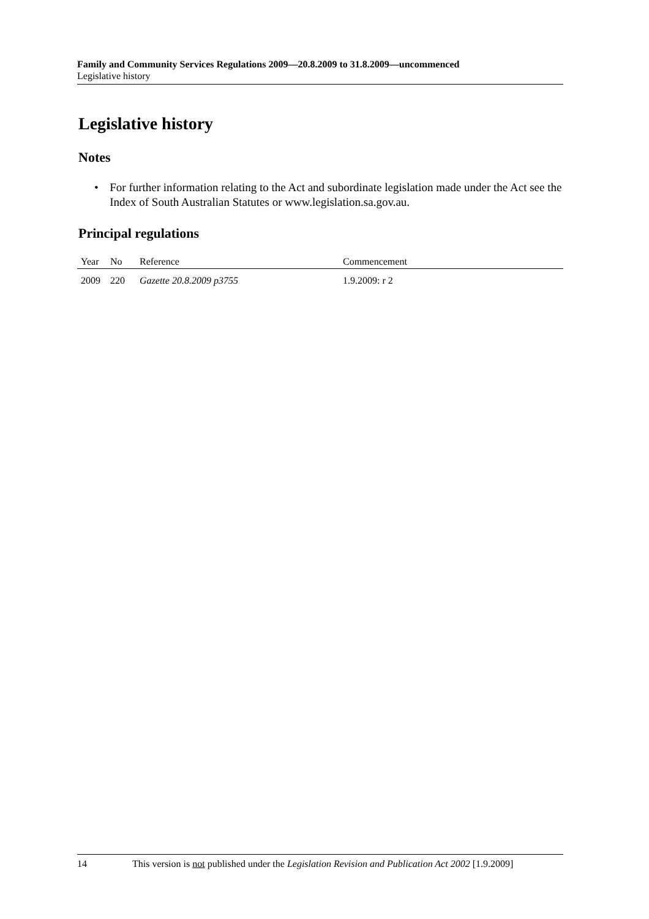Family and Community Services Regulations 2009—20.8.2009 to 31.8.2009—uncommenced
Legislative history
Legislative history
Notes
• For further information relating to the Act and subordinate legislation made under the Act see the Index of South Australian Statutes or www.legislation.sa.gov.au.
Principal regulations
| Year | No | Reference | Commencement |
| --- | --- | --- | --- |
| 2009 | 220 | Gazette 20.8.2009 p3755 | 1.9.2009: r 2 |
14 This version is not published under the Legislation Revision and Publication Act 2002 [1.9.2009]